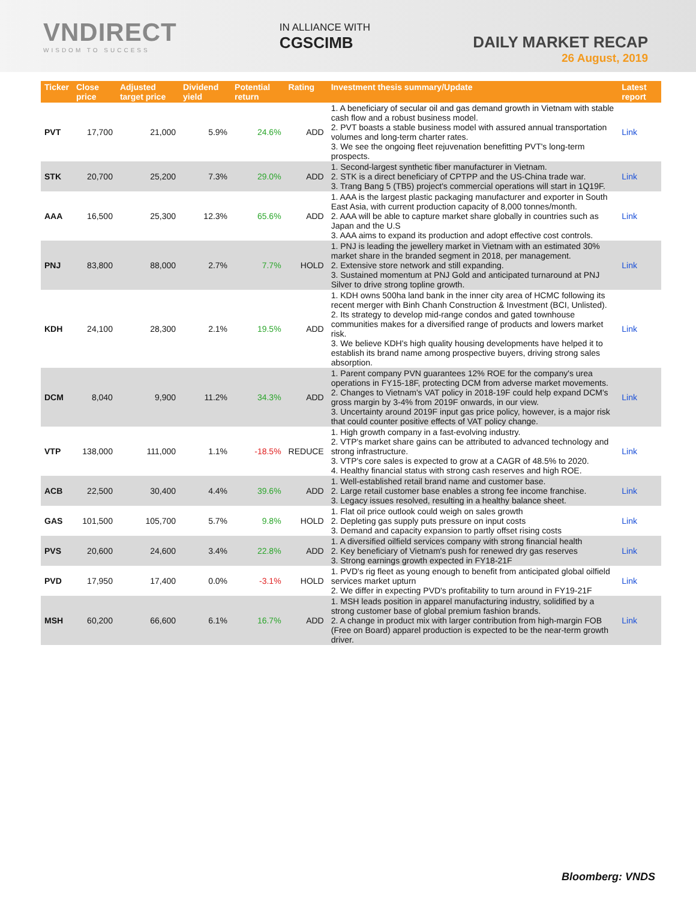VNDIRECT
WISDOM TO SUCCESS
IN ALLIANCE WITH
CGSCIMB
DAILY MARKET RECAP
26 August, 2019
| Ticker | Close price | Adjusted target price | Dividend yield | Potential return | Rating | Investment thesis summary/Update | Latest report |
| --- | --- | --- | --- | --- | --- | --- | --- |
| PVT | 17,700 | 21,000 | 5.9% | 24.6% | ADD | 1. A beneficiary of secular oil and gas demand growth in Vietnam with stable cash flow and a robust business model. 2. PVT boasts a stable business model with assured annual transportation volumes and long-term charter rates. 3. We see the ongoing fleet rejuvenation benefitting PVT's long-term prospects. | Link |
| STK | 20,700 | 25,200 | 7.3% | 29.0% | ADD | 1. Second-largest synthetic fiber manufacturer in Vietnam. 2. STK is a direct beneficiary of CPTPP and the US-China trade war. 3. Trang Bang 5 (TB5) project's commercial operations will start in 1Q19F. | Link |
| AAA | 16,500 | 25,300 | 12.3% | 65.6% | ADD | 1. AAA is the largest plastic packaging manufacturer and exporter in South East Asia, with current production capacity of 8,000 tonnes/month. 2. AAA will be able to capture market share globally in countries such as Japan and the U.S 3. AAA aims to expand its production and adopt effective cost controls. | Link |
| PNJ | 83,800 | 88,000 | 2.7% | 7.7% | HOLD | 1. PNJ is leading the jewellery market in Vietnam with an estimated 30% market share in the branded segment in 2018, per management. 2. Extensive store network and still expanding. 3. Sustained momentum at PNJ Gold and anticipated turnaround at PNJ Silver to drive strong topline growth. | Link |
| KDH | 24,100 | 28,300 | 2.1% | 19.5% | ADD | 1. KDH owns 500ha land bank in the inner city area of HCMC following its recent merger with Binh Chanh Construction & Investment (BCI, Unlisted). 2. Its strategy to develop mid-range condos and gated townhouse communities makes for a diversified range of products and lowers market risk. 3. We believe KDH's high quality housing developments have helped it to establish its brand name among prospective buyers, driving strong sales absorption. | Link |
| DCM | 8,040 | 9,900 | 11.2% | 34.3% | ADD | 1. Parent company PVN guarantees 12% ROE for the company's urea operations in FY15-18F, protecting DCM from adverse market movements. 2. Changes to Vietnam's VAT policy in 2018-19F could help expand DCM's gross margin by 3-4% from 2019F onwards, in our view. 3. Uncertainty around 2019F input gas price policy, however, is a major risk that could counter positive effects of VAT policy change. | Link |
| VTP | 138,000 | 111,000 | 1.1% | -18.5% | REDUCE | 1. High growth company in a fast-evolving industry. 2. VTP's market share gains can be attributed to advanced technology and strong infrastructure. 3. VTP's core sales is expected to grow at a CAGR of 48.5% to 2020. 4. Healthy financial status with strong cash reserves and high ROE. | Link |
| ACB | 22,500 | 30,400 | 4.4% | 39.6% | ADD | 1. Well-established retail brand name and customer base. 2. Large retail customer base enables a strong fee income franchise. 3. Legacy issues resolved, resulting in a healthy balance sheet. | Link |
| GAS | 101,500 | 105,700 | 5.7% | 9.8% | HOLD | 1. Flat oil price outlook could weigh on sales growth 2. Depleting gas supply puts pressure on input costs 3. Demand and capacity expansion to partly offset rising costs | Link |
| PVS | 20,600 | 24,600 | 3.4% | 22.8% | ADD | 1. A diversified oilfield services company with strong financial health 2. Key beneficiary of Vietnam's push for renewed dry gas reserves 3. Strong earnings growth expected in FY18-21F | Link |
| PVD | 17,950 | 17,400 | 0.0% | -3.1% | HOLD | 1. PVD's rig fleet as young enough to benefit from anticipated global oilfield services market upturn 2. We differ in expecting PVD's profitability to turn around in FY19-21F | Link |
| MSH | 60,200 | 66,600 | 6.1% | 16.7% | ADD | 1. MSH leads position in apparel manufacturing industry, solidified by a strong customer base of global premium fashion brands. 2. A change in product mix with larger contribution from high-margin FOB (Free on Board) apparel production is expected to be the near-term growth driver. | Link |
Bloomberg: VNDS